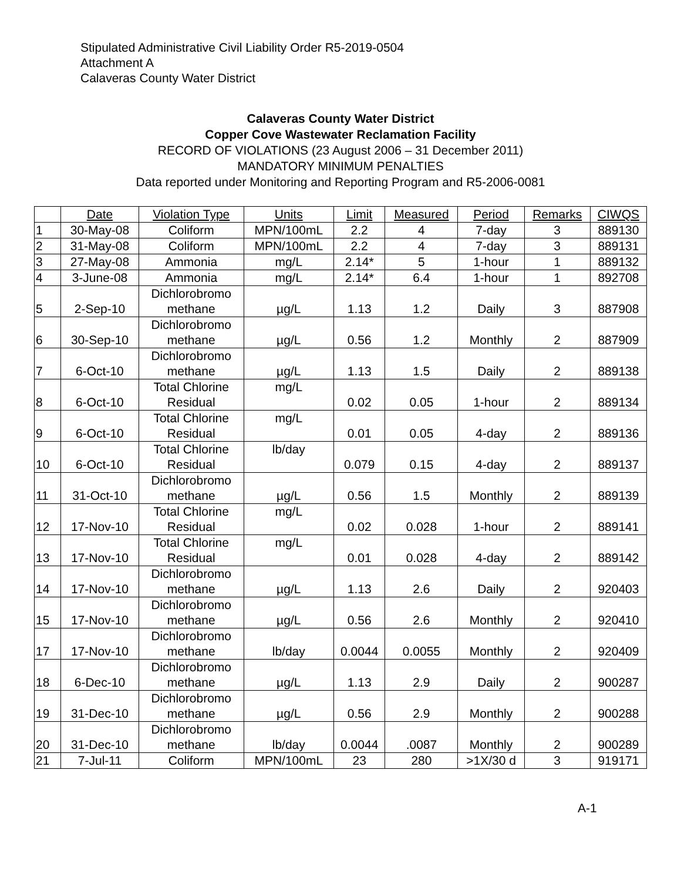Stipulated Administrative Civil Liability Order R5-2019-0504
Attachment A
Calaveras County Water District
Calaveras County Water District
Copper Cove Wastewater Reclamation Facility
RECORD OF VIOLATIONS (23 August 2006 – 31 December 2011)
MANDATORY MINIMUM PENALTIES
Data reported under Monitoring and Reporting Program and R5-2006-0081
| | Date | Violation Type | Units | Limit | Measured | Period | Remarks | CIWQS |
| --- | --- | --- | --- | --- | --- | --- | --- | --- |
| 1 | 30-May-08 | Coliform | MPN/100mL | 2.2 | 4 | 7-day | 3 | 889130 |
| 2 | 31-May-08 | Coliform | MPN/100mL | 2.2 | 4 | 7-day | 3 | 889131 |
| 3 | 27-May-08 | Ammonia | mg/L | 2.14* | 5 | 1-hour | 1 | 889132 |
| 4 | 3-June-08 | Ammonia | mg/L | 2.14* | 6.4 | 1-hour | 1 | 892708 |
| 5 | 2-Sep-10 | Dichlorobromo methane | µg/L | 1.13 | 1.2 | Daily | 3 | 887908 |
| 6 | 30-Sep-10 | Dichlorobromo methane | µg/L | 0.56 | 1.2 | Monthly | 2 | 887909 |
| 7 | 6-Oct-10 | Dichlorobromo methane | µg/L | 1.13 | 1.5 | Daily | 2 | 889138 |
| 8 | 6-Oct-10 | Total Chlorine Residual | mg/L | 0.02 | 0.05 | 1-hour | 2 | 889134 |
| 9 | 6-Oct-10 | Total Chlorine Residual | mg/L | 0.01 | 0.05 | 4-day | 2 | 889136 |
| 10 | 6-Oct-10 | Total Chlorine Residual | lb/day | 0.079 | 0.15 | 4-day | 2 | 889137 |
| 11 | 31-Oct-10 | Dichlorobromo methane | µg/L | 0.56 | 1.5 | Monthly | 2 | 889139 |
| 12 | 17-Nov-10 | Total Chlorine Residual | mg/L | 0.02 | 0.028 | 1-hour | 2 | 889141 |
| 13 | 17-Nov-10 | Total Chlorine Residual | mg/L | 0.01 | 0.028 | 4-day | 2 | 889142 |
| 14 | 17-Nov-10 | Dichlorobromo methane | µg/L | 1.13 | 2.6 | Daily | 2 | 920403 |
| 15 | 17-Nov-10 | Dichlorobromo methane | µg/L | 0.56 | 2.6 | Monthly | 2 | 920410 |
| 17 | 17-Nov-10 | Dichlorobromo methane | lb/day | 0.0044 | 0.0055 | Monthly | 2 | 920409 |
| 18 | 6-Dec-10 | Dichlorobromo methane | µg/L | 1.13 | 2.9 | Daily | 2 | 900287 |
| 19 | 31-Dec-10 | Dichlorobromo methane | µg/L | 0.56 | 2.9 | Monthly | 2 | 900288 |
| 20 | 31-Dec-10 | Dichlorobromo methane | lb/day | 0.0044 | .0087 | Monthly | 2 | 900289 |
| 21 | 7-Jul-11 | Coliform | MPN/100mL | 23 | 280 | >1X/30 d | 3 | 919171 |
A-1